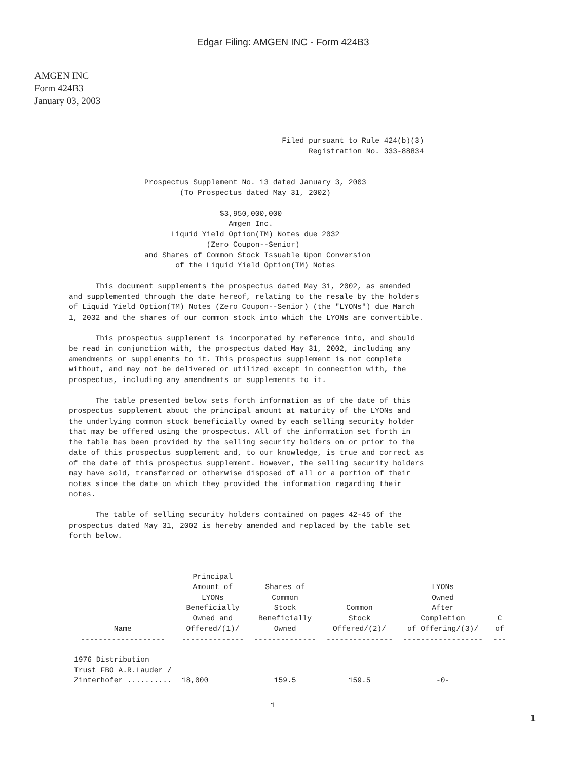Edgar Filing: AMGEN INC - Form 424B3
AMGEN INC
Form 424B3
January 03, 2003
                                                Filed pursuant to Rule 424(b)(3)
                                                      Registration No. 333-88834


                 Prospectus Supplement No. 13 dated January 3, 2003
                         (To Prospectus dated May 31, 2002)

                                  $3,950,000,000
                                    Amgen Inc.
                       Liquid Yield Option(TM) Notes due 2032
                               (Zero Coupon--Senior)
                 and Shares of Common Stock Issuable Upon Conversion
                        of the Liquid Yield Option(TM) Notes

      This document supplements the prospectus dated May 31, 2002, as amended
and supplemented through the date hereof, relating to the resale by the holders
of Liquid Yield Option(TM) Notes (Zero Coupon--Senior) (the "LYONs") due March
1, 2032 and the shares of our common stock into which the LYONs are convertible.

      This prospectus supplement is incorporated by reference into, and should
be read in conjunction with, the prospectus dated May 31, 2002, including any
amendments or supplements to it. This prospectus supplement is not complete
without, and may not be delivered or utilized except in connection with, the
prospectus, including any amendments or supplements to it.

      The table presented below sets forth information as of the date of this
prospectus supplement about the principal amount at maturity of the LYONs and
the underlying common stock beneficially owned by each selling security holder
that may be offered using the prospectus. All of the information set forth in
the table has been provided by the selling security holders on or prior to the
date of this prospectus supplement and, to our knowledge, is true and correct as
of the date of this prospectus supplement. However, the selling security holders
may have sold, transferred or otherwise disposed of all or a portion of their
notes since the date on which they provided the information regarding their
notes.

      The table of selling security holders contained on pages 42-45 of the
prospectus dated May 31, 2002 is hereby amended and replaced by the table set
forth below.
| Name ------------------- | Principal Amount of LYONs Beneficially Owned and Offered/(1)/ -------------- | Shares of Common Stock Beneficially Owned -------------- | Common Stock Offered/(2)/ --------------- | LYONs Owned After Completion of Offering/(3)/ ------------------ | C of --- |
| --- | --- | --- | --- | --- | --- |
| 1976 Distribution Trust FBO A.R.Lauder / Zinterhofer .......... | 18,000 | 159.5 | 159.5 | -0- | |
1
1